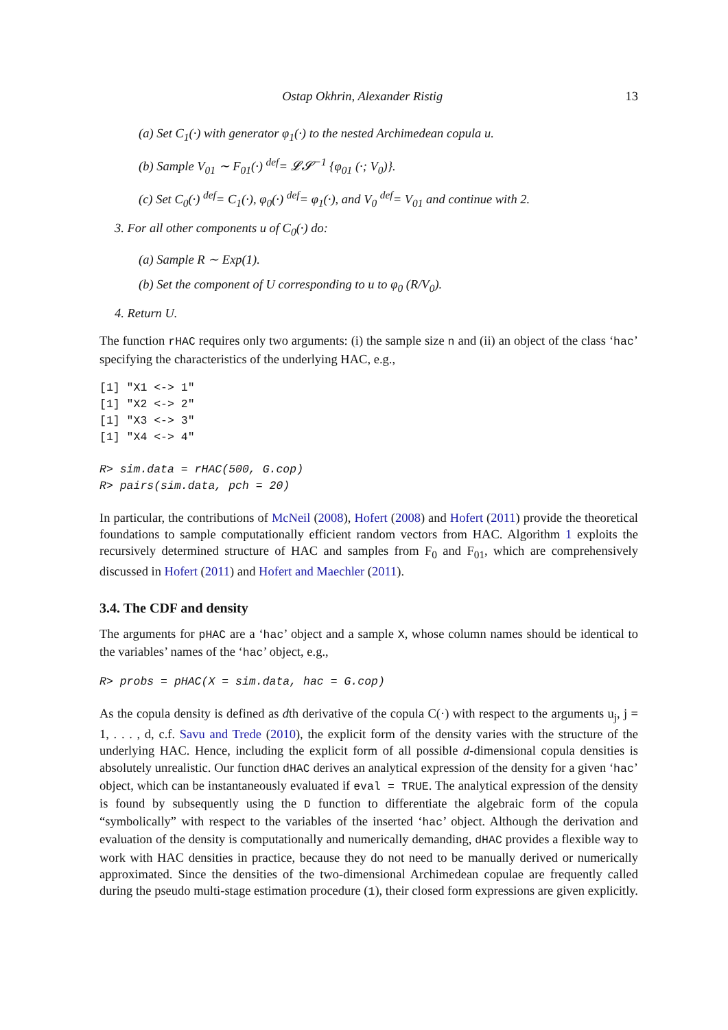Ostap Okhrin, Alexander Ristig 13
(a) Set C<sub>1</sub>(·) with generator φ<sub>1</sub>(·) to the nested Archimedean copula u.
(b) Sample V<sub>01</sub> ∼ F<sub>01</sub>(·) <sup>def</sup>= 𝓛𝓢<sup>−1</sup> {φ<sub>01</sub> (·; V<sub>0</sub>)}.
(c) Set C<sub>0</sub>(·) <sup>def</sup>= C<sub>1</sub>(·), φ<sub>0</sub>(·) <sup>def</sup>= φ<sub>1</sub>(·), and V<sub>0</sub> <sup>def</sup>= V<sub>01</sub> and continue with 2.
3. For all other components u of C<sub>0</sub>(·) do:
(a) Sample R ∼ Exp(1).
(b) Set the component of U corresponding to u to φ<sub>0</sub> (R/V<sub>0</sub>).
4. Return U.
The function rHAC requires only two arguments: (i) the sample size n and (ii) an object of the class ‘hac’ specifying the characteristics of the underlying HAC, e.g.,
[1] "X1 <-> 1"
[1] "X2 <-> 2"
[1] "X3 <-> 3"
[1] "X4 <-> 4"
R> sim.data = rHAC(500, G.cop)
R> pairs(sim.data, pch = 20)
In particular, the contributions of McNeil (2008), Hofert (2008) and Hofert (2011) provide the theoretical foundations to sample computationally efficient random vectors from HAC. Algorithm 1 exploits the recursively determined structure of HAC and samples from F<sub>0</sub> and F<sub>01</sub>, which are comprehensively discussed in Hofert (2011) and Hofert and Maechler (2011).
3.4. The CDF and density
The arguments for pHAC are a ‘hac’ object and a sample X, whose column names should be identical to the variables’ names of the ‘hac’ object, e.g.,
R> probs = pHAC(X = sim.data, hac = G.cop)
As the copula density is defined as dth derivative of the copula C(·) with respect to the arguments u<sub>j</sub>, j = 1, . . . , d, c.f. Savu and Trede (2010), the explicit form of the density varies with the structure of the underlying HAC. Hence, including the explicit form of all possible d-dimensional copula densities is absolutely unrealistic. Our function dHAC derives an analytical expression of the density for a given ‘hac’ object, which can be instantaneously evaluated if eval = TRUE. The analytical expression of the density is found by subsequently using the D function to differentiate the algebraic form of the copula “symbolically” with respect to the variables of the inserted ‘hac’ object. Although the derivation and evaluation of the density is computationally and numerically demanding, dHAC provides a flexible way to work with HAC densities in practice, because they do not need to be manually derived or numerically approximated. Since the densities of the two-dimensional Archimedean copulae are frequently called during the pseudo multi-stage estimation procedure (1), their closed form expressions are given explicitly.